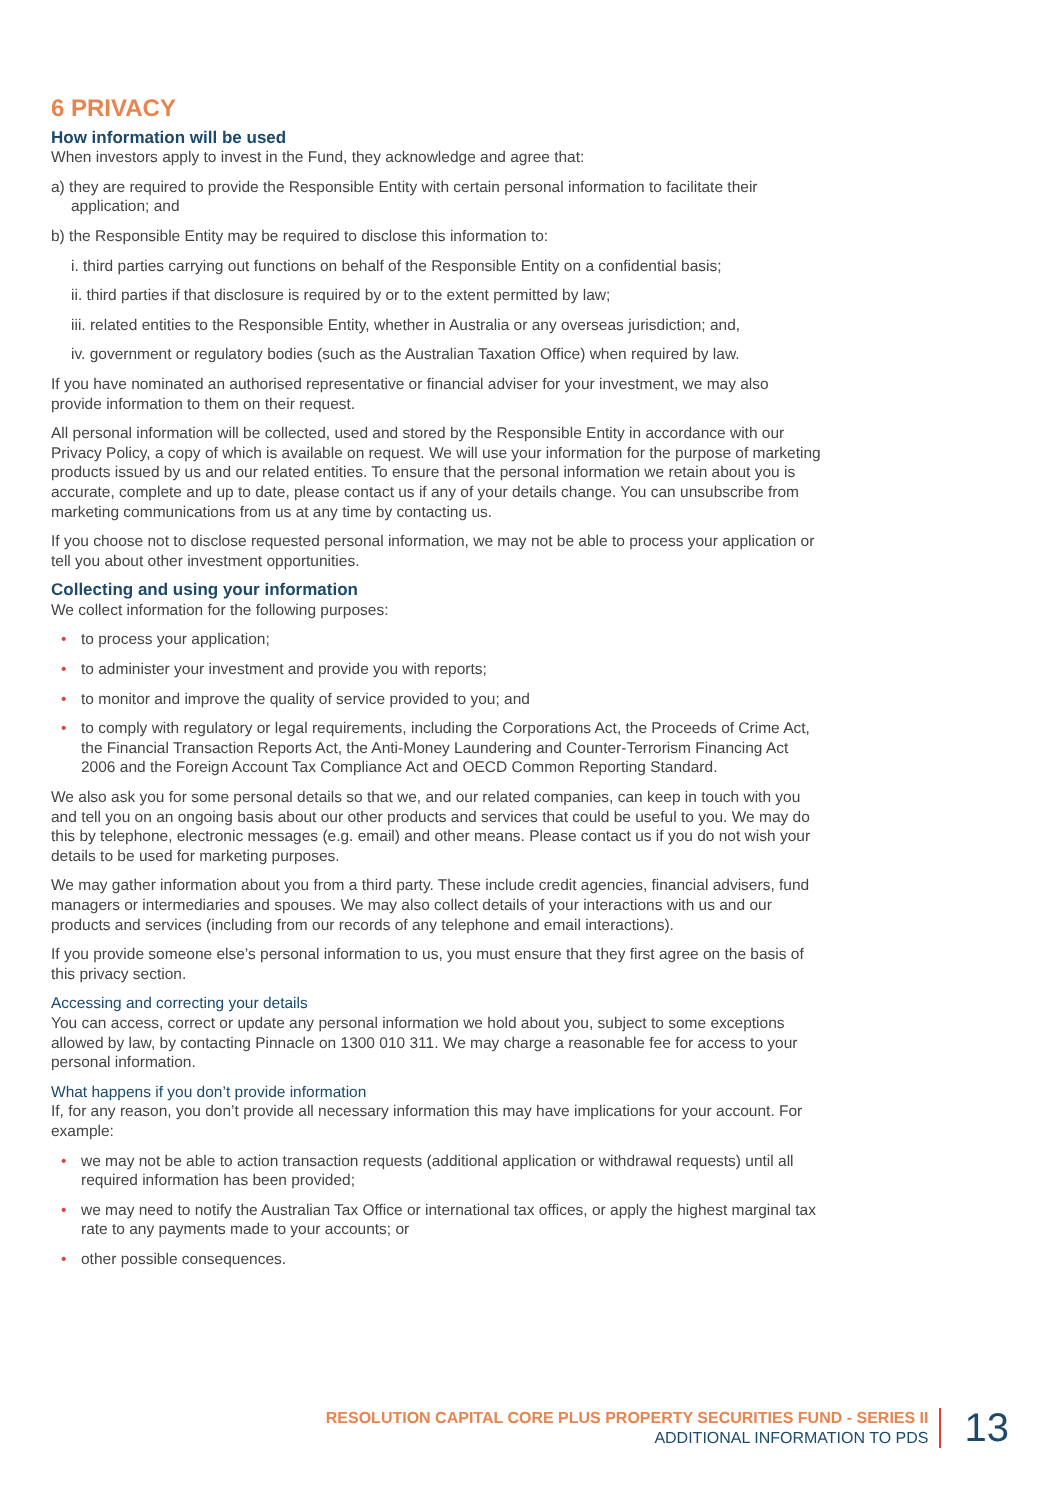6 PRIVACY
How information will be used
When investors apply to invest in the Fund, they acknowledge and agree that:
a) they are required to provide the Responsible Entity with certain personal information to facilitate their application; and
b) the Responsible Entity may be required to disclose this information to:
i. third parties carrying out functions on behalf of the Responsible Entity on a confidential basis;
ii. third parties if that disclosure is required by or to the extent permitted by law;
iii. related entities to the Responsible Entity, whether in Australia or any overseas jurisdiction; and,
iv. government or regulatory bodies (such as the Australian Taxation Office) when required by law.
If you have nominated an authorised representative or financial adviser for your investment, we may also provide information to them on their request.
All personal information will be collected, used and stored by the Responsible Entity in accordance with our Privacy Policy, a copy of which is available on request. We will use your information for the purpose of marketing products issued by us and our related entities. To ensure that the personal information we retain about you is accurate, complete and up to date, please contact us if any of your details change. You can unsubscribe from marketing communications from us at any time by contacting us.
If you choose not to disclose requested personal information, we may not be able to process your application or tell you about other investment opportunities.
Collecting and using your information
We collect information for the following purposes:
• to process your application;
• to administer your investment and provide you with reports;
• to monitor and improve the quality of service provided to you; and
• to comply with regulatory or legal requirements, including the Corporations Act, the Proceeds of Crime Act, the Financial Transaction Reports Act, the Anti-Money Laundering and Counter-Terrorism Financing Act 2006 and the Foreign Account Tax Compliance Act and OECD Common Reporting Standard.
We also ask you for some personal details so that we, and our related companies, can keep in touch with you and tell you on an ongoing basis about our other products and services that could be useful to you. We may do this by telephone, electronic messages (e.g. email) and other means. Please contact us if you do not wish your details to be used for marketing purposes.
We may gather information about you from a third party. These include credit agencies, financial advisers, fund managers or intermediaries and spouses. We may also collect details of your interactions with us and our products and services (including from our records of any telephone and email interactions).
If you provide someone else’s personal information to us, you must ensure that they first agree on the basis of this privacy section.
Accessing and correcting your details
You can access, correct or update any personal information we hold about you, subject to some exceptions allowed by law, by contacting Pinnacle on 1300 010 311. We may charge a reasonable fee for access to your personal information.
What happens if you don’t provide information
If, for any reason, you don’t provide all necessary information this may have implications for your account. For example:
• we may not be able to action transaction requests (additional application or withdrawal requests) until all required information has been provided;
• we may need to notify the Australian Tax Office or international tax offices, or apply the highest marginal tax rate to any payments made to your accounts; or
• other possible consequences.
RESOLUTION CAPITAL CORE PLUS PROPERTY SECURITIES FUND - SERIES II
ADDITIONAL INFORMATION TO PDS
13